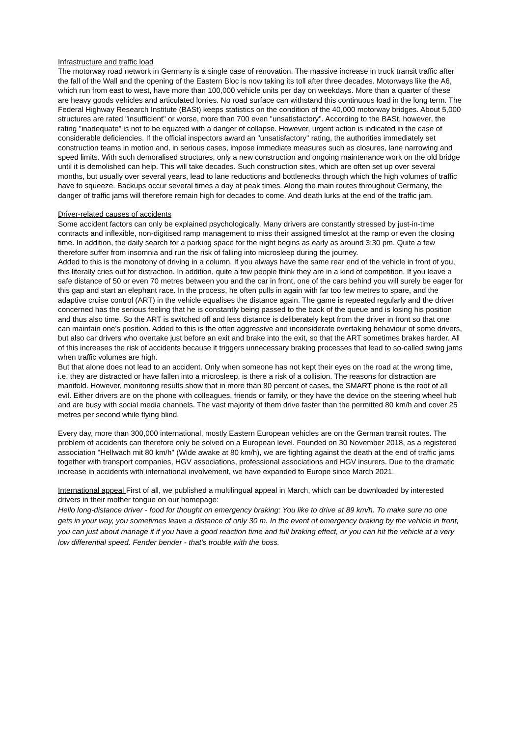Infrastructure and traffic load
The motorway road network in Germany is a single case of renovation. The massive increase in truck transit traffic after the fall of the Wall and the opening of the Eastern Bloc is now taking its toll after three decades. Motorways like the A6, which run from east to west, have more than 100,000 vehicle units per day on weekdays. More than a quarter of these are heavy goods vehicles and articulated lorries. No road surface can withstand this continuous load in the long term. The Federal Highway Research Institute (BASt) keeps statistics on the condition of the 40,000 motorway bridges. About 5,000 structures are rated "insufficient" or worse, more than 700 even "unsatisfactory". According to the BASt, however, the rating "inadequate" is not to be equated with a danger of collapse. However, urgent action is indicated in the case of considerable deficiencies. If the official inspectors award an "unsatisfactory" rating, the authorities immediately set construction teams in motion and, in serious cases, impose immediate measures such as closures, lane narrowing and speed limits. With such demoralised structures, only a new construction and ongoing maintenance work on the old bridge until it is demolished can help. This will take decades. Such construction sites, which are often set up over several months, but usually over several years, lead to lane reductions and bottlenecks through which the high volumes of traffic have to squeeze. Backups occur several times a day at peak times. Along the main routes throughout Germany, the danger of traffic jams will therefore remain high for decades to come. And death lurks at the end of the traffic jam.
Driver-related causes of accidents
Some accident factors can only be explained psychologically. Many drivers are constantly stressed by just-in-time contracts and inflexible, non-digitised ramp management to miss their assigned timeslot at the ramp or even the closing time. In addition, the daily search for a parking space for the night begins as early as around 3:30 pm. Quite a few therefore suffer from insomnia and run the risk of falling into microsleep during the journey.
Added to this is the monotony of driving in a column. If you always have the same rear end of the vehicle in front of you, this literally cries out for distraction. In addition, quite a few people think they are in a kind of competition. If you leave a safe distance of 50 or even 70 metres between you and the car in front, one of the cars behind you will surely be eager for this gap and start an elephant race. In the process, he often pulls in again with far too few metres to spare, and the adaptive cruise control (ART) in the vehicle equalises the distance again. The game is repeated regularly and the driver concerned has the serious feeling that he is constantly being passed to the back of the queue and is losing his position and thus also time. So the ART is switched off and less distance is deliberately kept from the driver in front so that one can maintain one's position. Added to this is the often aggressive and inconsiderate overtaking behaviour of some drivers, but also car drivers who overtake just before an exit and brake into the exit, so that the ART sometimes brakes harder. All of this increases the risk of accidents because it triggers unnecessary braking processes that lead to so-called swing jams when traffic volumes are high.
But that alone does not lead to an accident. Only when someone has not kept their eyes on the road at the wrong time, i.e. they are distracted or have fallen into a microsleep, is there a risk of a collision. The reasons for distraction are manifold. However, monitoring results show that in more than 80 percent of cases, the SMART phone is the root of all evil. Either drivers are on the phone with colleagues, friends or family, or they have the device on the steering wheel hub and are busy with social media channels. The vast majority of them drive faster than the permitted 80 km/h and cover 25 metres per second while flying blind.
Every day, more than 300,000 international, mostly Eastern European vehicles are on the German transit routes. The problem of accidents can therefore only be solved on a European level. Founded on 30 November 2018, as a registered association "Hellwach mit 80 km/h" (Wide awake at 80 km/h), we are fighting against the death at the end of traffic jams together with transport companies, HGV associations, professional associations and HGV insurers. Due to the dramatic increase in accidents with international involvement, we have expanded to Europe since March 2021.
International appeal First of all, we published a multilingual appeal in March, which can be downloaded by interested drivers in their mother tongue on our homepage:
Hello long-distance driver - food for thought on emergency braking: You like to drive at 89 km/h. To make sure no one gets in your way, you sometimes leave a distance of only 30 m. In the event of emergency braking by the vehicle in front, you can just about manage it if you have a good reaction time and full braking effect, or you can hit the vehicle at a very low differential speed. Fender bender - that's trouble with the boss.